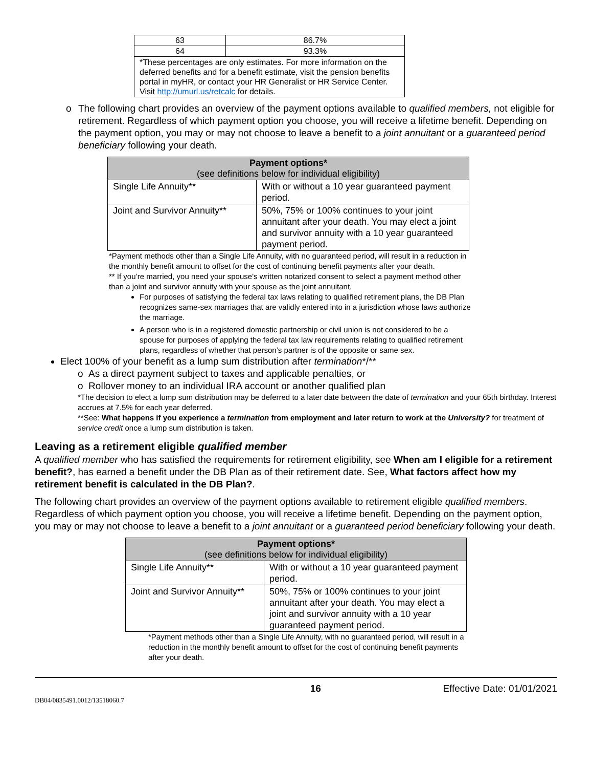| 63 | 86.7% |
| 64 | 93.3% |
| *These percentages are only estimates. For more information on the deferred benefits and for a benefit estimate, visit the pension benefits portal in myHR, or contact your HR Generalist or HR Service Center. Visit http://umurl.us/retcalc for details. | |
o The following chart provides an overview of the payment options available to qualified members, not eligible for retirement. Regardless of which payment option you choose, you will receive a lifetime benefit. Depending on the payment option, you may or may not choose to leave a benefit to a joint annuitant or a guaranteed period beneficiary following your death.
| Payment options* (see definitions below for individual eligibility) | |
| --- | --- |
| Single Life Annuity** | With or without a 10 year guaranteed payment period. |
| Joint and Survivor Annuity** | 50%, 75% or 100% continues to your joint annuitant after your death. You may elect a joint and survivor annuity with a 10 year guaranteed payment period. |
*Payment methods other than a Single Life Annuity, with no guaranteed period, will result in a reduction in the monthly benefit amount to offset for the cost of continuing benefit payments after your death.
** If you’re married, you need your spouse's written notarized consent to select a payment method other than a joint and survivor annuity with your spouse as the joint annuitant.
For purposes of satisfying the federal tax laws relating to qualified retirement plans, the DB Plan recognizes same-sex marriages that are validly entered into in a jurisdiction whose laws authorize the marriage.
A person who is in a registered domestic partnership or civil union is not considered to be a spouse for purposes of applying the federal tax law requirements relating to qualified retirement plans, regardless of whether that person’s partner is of the opposite or same sex.
Elect 100% of your benefit as a lump sum distribution after termination*/**
o As a direct payment subject to taxes and applicable penalties, or
o Rollover money to an individual IRA account or another qualified plan
*The decision to elect a lump sum distribution may be deferred to a later date between the date of termination and your 65th birthday. Interest accrues at 7.5% for each year deferred.
**See: What happens if you experience a termination from employment and later return to work at the University? for treatment of service credit once a lump sum distribution is taken.
Leaving as a retirement eligible qualified member
A qualified member who has satisfied the requirements for retirement eligibility, see When am I eligible for a retirement benefit?, has earned a benefit under the DB Plan as of their retirement date. See, What factors affect how my retirement benefit is calculated in the DB Plan?.
The following chart provides an overview of the payment options available to retirement eligible qualified members. Regardless of which payment option you choose, you will receive a lifetime benefit. Depending on the payment option, you may or may not choose to leave a benefit to a joint annuitant or a guaranteed period beneficiary following your death.
| Payment options* (see definitions below for individual eligibility) | |
| --- | --- |
| Single Life Annuity** | With or without a 10 year guaranteed payment period. |
| Joint and Survivor Annuity** | 50%, 75% or 100% continues to your joint annuitant after your death. You may elect a joint and survivor annuity with a 10 year guaranteed payment period. |
*Payment methods other than a Single Life Annuity, with no guaranteed period, will result in a reduction in the monthly benefit amount to offset for the cost of continuing benefit payments after your death.
16 Effective Date: 01/01/2021
DB04/0835491.0012/13518060.7